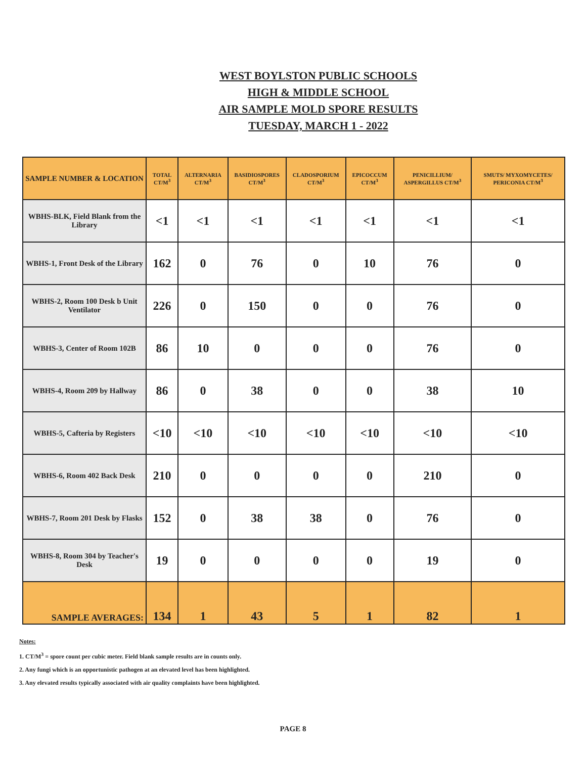WEST BOYLSTON PUBLIC SCHOOLS
HIGH & MIDDLE SCHOOL
AIR SAMPLE MOLD SPORE RESULTS
TUESDAY, MARCH 1 - 2022
| SAMPLE NUMBER & LOCATION | TOTAL CT/M<sup>3</sup> | ALTERNARIA CT/M<sup>3</sup> | BASIDIOSPORES CT/M<sup>3</sup> | CLADOSPORIUM CT/M<sup>3</sup> | EPICOCCUM CT/M<sup>3</sup> | PENICILLIUM/ ASPERGILLUS CT/M<sup>3</sup> | SMUTS/ MYXOMYCETES/ PERICONIA CT/M<sup>3</sup> |
| --- | --- | --- | --- | --- | --- | --- | --- |
| WBHS-BLK, Field Blank from the Library | <1 | <1 | <1 | <1 | <1 | <1 | <1 |
| WBHS-1, Front Desk of the Library | 162 | 0 | 76 | 0 | 10 | 76 | 0 |
| WBHS-2, Room 100 Desk b Unit Ventilator | 226 | 0 | 150 | 0 | 0 | 76 | 0 |
| WBHS-3, Center of Room 102B | 86 | 10 | 0 | 0 | 0 | 76 | 0 |
| WBHS-4, Room 209 by Hallway | 86 | 0 | 38 | 0 | 0 | 38 | 10 |
| WBHS-5, Cafteria by Registers | <10 | <10 | <10 | <10 | <10 | <10 | <10 |
| WBHS-6, Room 402 Back Desk | 210 | 0 | 0 | 0 | 0 | 210 | 0 |
| WBHS-7, Room 201 Desk by Flasks | 152 | 0 | 38 | 38 | 0 | 76 | 0 |
| WBHS-8, Room 304 by Teacher's Desk | 19 | 0 | 0 | 0 | 0 | 19 | 0 |
| SAMPLE AVERAGES: | 134 | 1 | 43 | 5 | 1 | 82 | 1 |
Notes:
1. CT/M<sup>3</sup> = spore count per cubic meter. Field blank sample results are in counts only.
2. Any fungi which is an opportunistic pathogen at an elevated level has been highlighted.
3. Any elevated results typically associated with air quality complaints have been highlighted.
PAGE 8